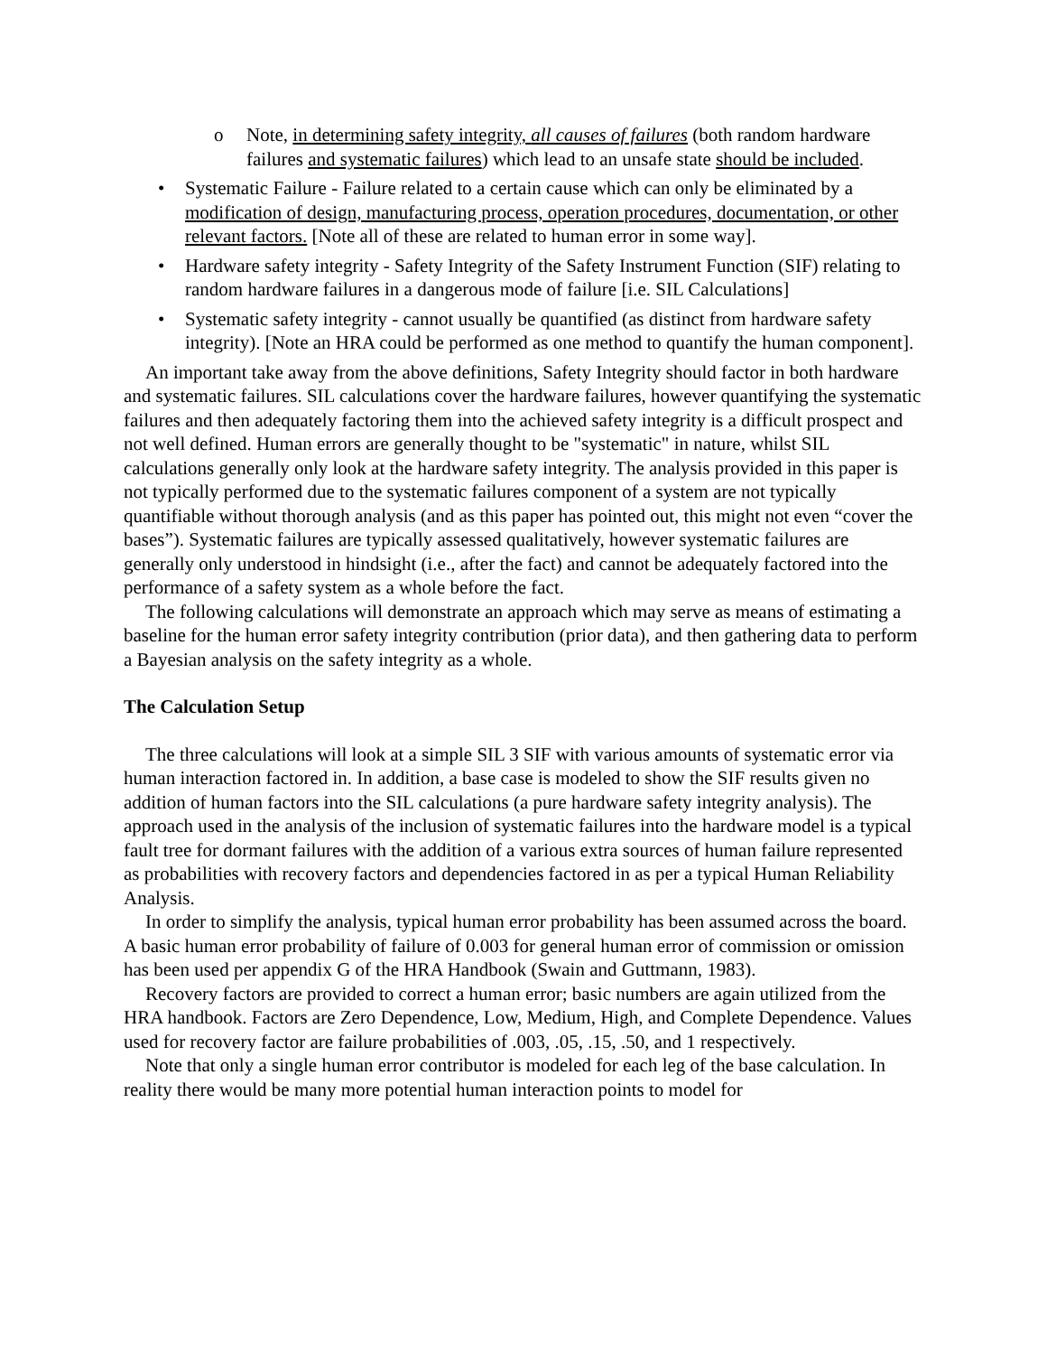o Note, in determining safety integrity, all causes of failures (both random hardware failures and systematic failures) which lead to an unsafe state should be included.
• Systematic Failure - Failure related to a certain cause which can only be eliminated by a modification of design, manufacturing process, operation procedures, documentation, or other relevant factors. [Note all of these are related to human error in some way].
• Hardware safety integrity - Safety Integrity of the Safety Instrument Function (SIF) relating to random hardware failures in a dangerous mode of failure [i.e. SIL Calculations]
• Systematic safety integrity - cannot usually be quantified (as distinct from hardware safety integrity). [Note an HRA could be performed as one method to quantify the human component].
An important take away from the above definitions, Safety Integrity should factor in both hardware and systematic failures. SIL calculations cover the hardware failures, however quantifying the systematic failures and then adequately factoring them into the achieved safety integrity is a difficult prospect and not well defined. Human errors are generally thought to be "systematic" in nature, whilst SIL calculations generally only look at the hardware safety integrity. The analysis provided in this paper is not typically performed due to the systematic failures component of a system are not typically quantifiable without thorough analysis (and as this paper has pointed out, this might not even “cover the bases”). Systematic failures are typically assessed qualitatively, however systematic failures are generally only understood in hindsight (i.e., after the fact) and cannot be adequately factored into the performance of a safety system as a whole before the fact.
The following calculations will demonstrate an approach which may serve as means of estimating a baseline for the human error safety integrity contribution (prior data), and then gathering data to perform a Bayesian analysis on the safety integrity as a whole.
The Calculation Setup
The three calculations will look at a simple SIL 3 SIF with various amounts of systematic error via human interaction factored in. In addition, a base case is modeled to show the SIF results given no addition of human factors into the SIL calculations (a pure hardware safety integrity analysis). The approach used in the analysis of the inclusion of systematic failures into the hardware model is a typical fault tree for dormant failures with the addition of a various extra sources of human failure represented as probabilities with recovery factors and dependencies factored in as per a typical Human Reliability Analysis.
In order to simplify the analysis, typical human error probability has been assumed across the board. A basic human error probability of failure of 0.003 for general human error of commission or omission has been used per appendix G of the HRA Handbook (Swain and Guttmann, 1983).
Recovery factors are provided to correct a human error; basic numbers are again utilized from the HRA handbook. Factors are Zero Dependence, Low, Medium, High, and Complete Dependence. Values used for recovery factor are failure probabilities of .003, .05, .15, .50, and 1 respectively.
Note that only a single human error contributor is modeled for each leg of the base calculation. In reality there would be many more potential human interaction points to model for